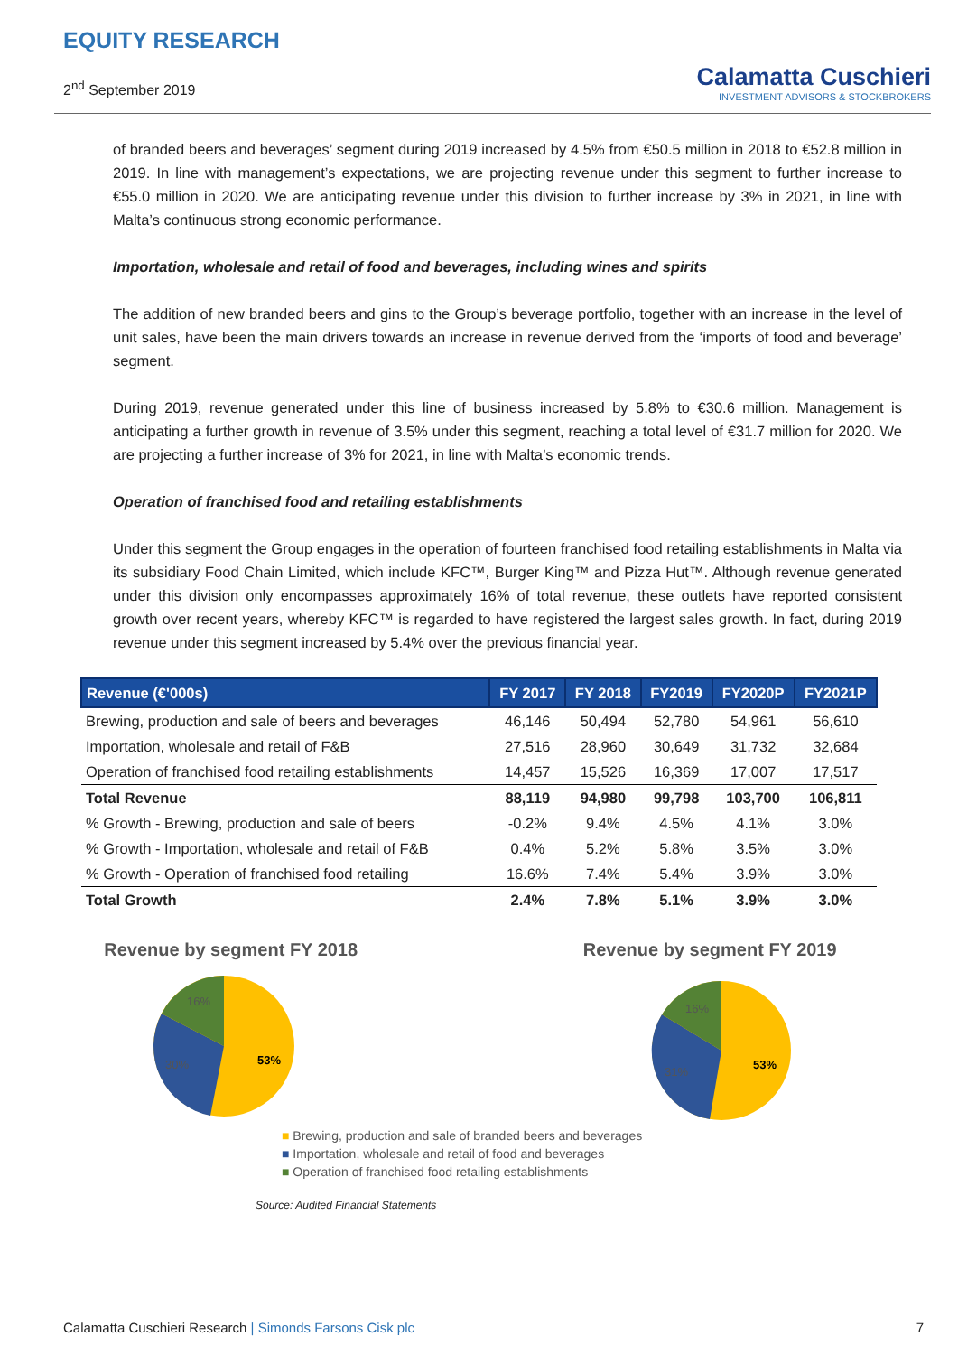EQUITY RESEARCH
2<sup>nd</sup> September 2019
Calamatta Cuschieri
INVESTMENT ADVISORS & STOCKBROKERS
of branded beers and beverages’ segment during 2019 increased by 4.5% from €50.5 million in 2018 to €52.8 million in 2019. In line with management’s expectations, we are projecting revenue under this segment to further increase to €55.0 million in 2020. We are anticipating revenue under this division to further increase by 3% in 2021, in line with Malta’s continuous strong economic performance.
Importation, wholesale and retail of food and beverages, including wines and spirits
The addition of new branded beers and gins to the Group’s beverage portfolio, together with an increase in the level of unit sales, have been the main drivers towards an increase in revenue derived from the ‘imports of food and beverage’ segment.
During 2019, revenue generated under this line of business increased by 5.8% to €30.6 million. Management is anticipating a further growth in revenue of 3.5% under this segment, reaching a total level of €31.7 million for 2020. We are projecting a further increase of 3% for 2021, in line with Malta’s economic trends.
Operation of franchised food and retailing establishments
Under this segment the Group engages in the operation of fourteen franchised food retailing establishments in Malta via its subsidiary Food Chain Limited, which include KFC™, Burger King™ and Pizza Hut™. Although revenue generated under this division only encompasses approximately 16% of total revenue, these outlets have reported consistent growth over recent years, whereby KFC™ is regarded to have registered the largest sales growth. In fact, during 2019 revenue under this segment increased by 5.4% over the previous financial year.
| Revenue (€'000s) | FY 2017 | FY 2018 | FY2019 | FY2020P | FY2021P |
| --- | --- | --- | --- | --- | --- |
| Brewing, production and sale of beers and beverages | 46,146 | 50,494 | 52,780 | 54,961 | 56,610 |
| Importation, wholesale and retail of F&B | 27,516 | 28,960 | 30,649 | 31,732 | 32,684 |
| Operation of franchised food retailing establishments | 14,457 | 15,526 | 16,369 | 17,007 | 17,517 |
| Total Revenue | 88,119 | 94,980 | 99,798 | 103,700 | 106,811 |
| % Growth - Brewing, production and sale of beers | -0.2% | 9.4% | 4.5% | 4.1% | 3.0% |
| % Growth - Importation, wholesale and retail of F&B | 0.4% | 5.2% | 5.8% | 3.5% | 3.0% |
| % Growth - Operation of franchised food retailing | 16.6% | 7.4% | 5.4% | 3.9% | 3.0% |
| Total Growth | 2.4% | 7.8% | 5.1% | 3.9% | 3.0% |
Revenue by segment FY 2018
53%
30%
16%
Revenue by segment FY 2019
53%
31%
16%
■ Brewing, production and sale of branded beers and beverages
■ Importation, wholesale and retail of food and beverages
■ Operation of franchised food retailing establishments
Source: Audited Financial Statements
Calamatta Cuschieri Research | Simonds Farsons Cisk plc 7